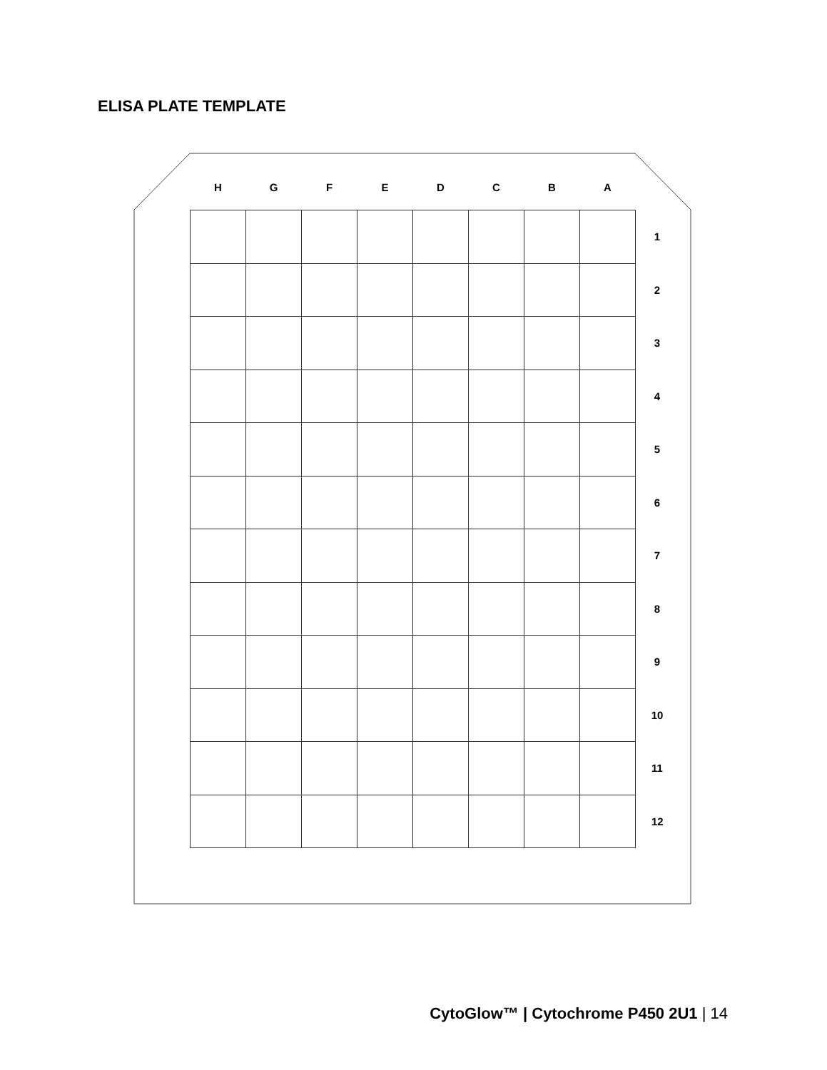ELISA PLATE TEMPLATE
| H | G | F | E | D | C | B | A | |
| --- | --- | --- | --- | --- | --- | --- | --- | --- |
| | | | | | | | | 1 |
| | | | | | | | | 2 |
| | | | | | | | | 3 |
| | | | | | | | | 4 |
| | | | | | | | | 5 |
| | | | | | | | | 6 |
| | | | | | | | | 7 |
| | | | | | | | | 8 |
| | | | | | | | | 9 |
| | | | | | | | | 10 |
| | | | | | | | | 11 |
| | | | | | | | | 12 |
CytoGlow™ | Cytochrome P450 2U1 | 14